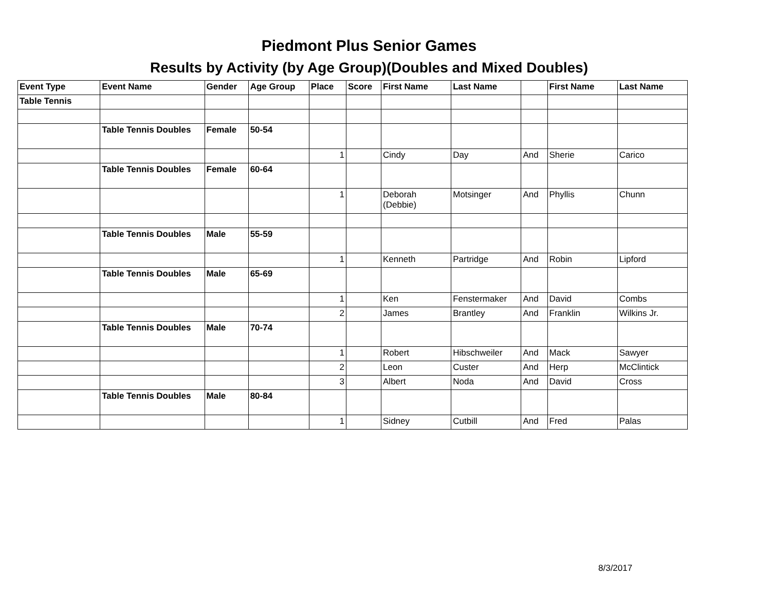Piedmont Plus Senior Games
Results by Activity (by Age Group)(Doubles and Mixed Doubles)
| Event Type | Event Name | Gender | Age Group | Place | Score | First Name | Last Name | | First Name | Last Name |
| --- | --- | --- | --- | --- | --- | --- | --- | --- | --- | --- |
| Table Tennis | | | | | | | | | | |
| | Table Tennis Doubles | Female | 50-54 | | | | | | | |
| | | | | 1 | | Cindy | Day | And | Sherie | Carico |
| | Table Tennis Doubles | Female | 60-64 | | | | | | | |
| | | | | 1 | | Deborah (Debbie) | Motsinger | And | Phyllis | Chunn |
| | Table Tennis Doubles | Male | 55-59 | | | | | | | |
| | | | | 1 | | Kenneth | Partridge | And | Robin | Lipford |
| | Table Tennis Doubles | Male | 65-69 | | | | | | | |
| | | | | 1 | | Ken | Fenstermaker | And | David | Combs |
| | | | | 2 | | James | Brantley | And | Franklin | Wilkins Jr. |
| | Table Tennis Doubles | Male | 70-74 | | | | | | | |
| | | | | 1 | | Robert | Hibschweiler | And | Mack | Sawyer |
| | | | | 2 | | Leon | Custer | And | Herp | McClintick |
| | | | | 3 | | Albert | Noda | And | David | Cross |
| | Table Tennis Doubles | Male | 80-84 | | | | | | | |
| | | | | 1 | | Sidney | Cutbill | And | Fred | Palas |
8/3/2017